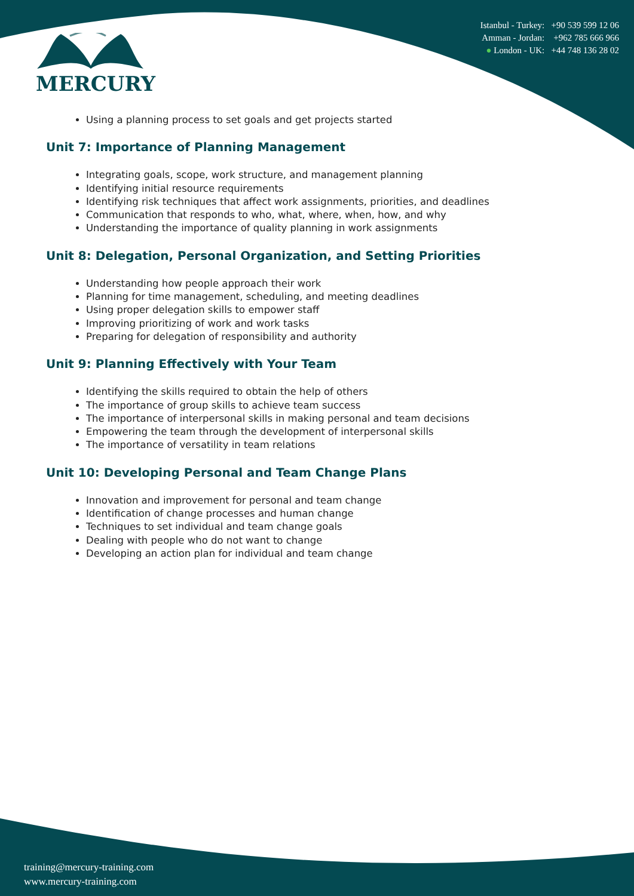MERCURY
Istanbul - Turkey: +90 539 599 12 06
Amman - Jordan: +962 785 666 966
● London - UK: +44 748 136 28 02
Using a planning process to set goals and get projects started
Unit 7: Importance of Planning Management
Integrating goals, scope, work structure, and management planning
Identifying initial resource requirements
Identifying risk techniques that affect work assignments, priorities, and deadlines
Communication that responds to who, what, where, when, how, and why
Understanding the importance of quality planning in work assignments
Unit 8: Delegation, Personal Organization, and Setting Priorities
Understanding how people approach their work
Planning for time management, scheduling, and meeting deadlines
Using proper delegation skills to empower staff
Improving prioritizing of work and work tasks
Preparing for delegation of responsibility and authority
Unit 9: Planning Effectively with Your Team
Identifying the skills required to obtain the help of others
The importance of group skills to achieve team success
The importance of interpersonal skills in making personal and team decisions
Empowering the team through the development of interpersonal skills
The importance of versatility in team relations
Unit 10: Developing Personal and Team Change Plans
Innovation and improvement for personal and team change
Identification of change processes and human change
Techniques to set individual and team change goals
Dealing with people who do not want to change
Developing an action plan for individual and team change
training@mercury-training.com
www.mercury-training.com